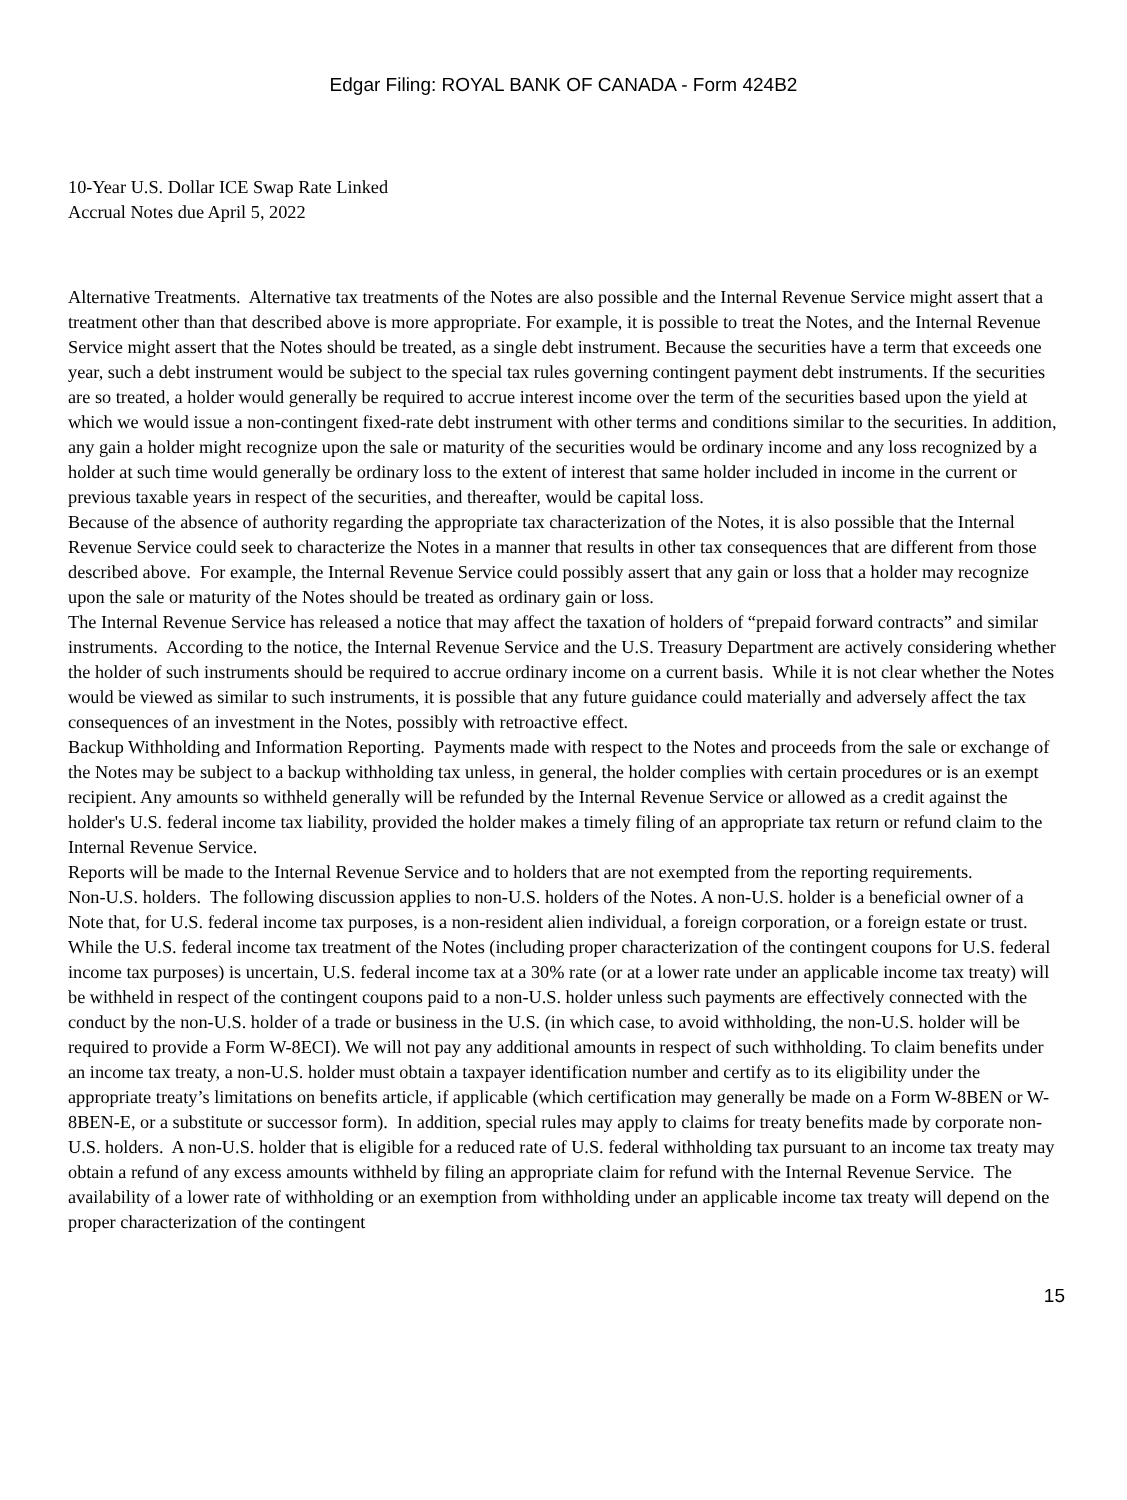Edgar Filing: ROYAL BANK OF CANADA - Form 424B2
10-Year U.S. Dollar ICE Swap Rate Linked
Accrual Notes due April 5, 2022
Alternative Treatments. Alternative tax treatments of the Notes are also possible and the Internal Revenue Service might assert that a treatment other than that described above is more appropriate. For example, it is possible to treat the Notes, and the Internal Revenue Service might assert that the Notes should be treated, as a single debt instrument. Because the securities have a term that exceeds one year, such a debt instrument would be subject to the special tax rules governing contingent payment debt instruments. If the securities are so treated, a holder would generally be required to accrue interest income over the term of the securities based upon the yield at which we would issue a non-contingent fixed-rate debt instrument with other terms and conditions similar to the securities. In addition, any gain a holder might recognize upon the sale or maturity of the securities would be ordinary income and any loss recognized by a holder at such time would generally be ordinary loss to the extent of interest that same holder included in income in the current or previous taxable years in respect of the securities, and thereafter, would be capital loss.
Because of the absence of authority regarding the appropriate tax characterization of the Notes, it is also possible that the Internal Revenue Service could seek to characterize the Notes in a manner that results in other tax consequences that are different from those described above. For example, the Internal Revenue Service could possibly assert that any gain or loss that a holder may recognize upon the sale or maturity of the Notes should be treated as ordinary gain or loss.
The Internal Revenue Service has released a notice that may affect the taxation of holders of “prepaid forward contracts” and similar instruments. According to the notice, the Internal Revenue Service and the U.S. Treasury Department are actively considering whether the holder of such instruments should be required to accrue ordinary income on a current basis. While it is not clear whether the Notes would be viewed as similar to such instruments, it is possible that any future guidance could materially and adversely affect the tax consequences of an investment in the Notes, possibly with retroactive effect.
Backup Withholding and Information Reporting. Payments made with respect to the Notes and proceeds from the sale or exchange of the Notes may be subject to a backup withholding tax unless, in general, the holder complies with certain procedures or is an exempt recipient. Any amounts so withheld generally will be refunded by the Internal Revenue Service or allowed as a credit against the holder's U.S. federal income tax liability, provided the holder makes a timely filing of an appropriate tax return or refund claim to the Internal Revenue Service.
Reports will be made to the Internal Revenue Service and to holders that are not exempted from the reporting requirements.
Non-U.S. holders. The following discussion applies to non-U.S. holders of the Notes. A non-U.S. holder is a beneficial owner of a Note that, for U.S. federal income tax purposes, is a non-resident alien individual, a foreign corporation, or a foreign estate or trust.
While the U.S. federal income tax treatment of the Notes (including proper characterization of the contingent coupons for U.S. federal income tax purposes) is uncertain, U.S. federal income tax at a 30% rate (or at a lower rate under an applicable income tax treaty) will be withheld in respect of the contingent coupons paid to a non-U.S. holder unless such payments are effectively connected with the conduct by the non-U.S. holder of a trade or business in the U.S. (in which case, to avoid withholding, the non-U.S. holder will be required to provide a Form W-8ECI). We will not pay any additional amounts in respect of such withholding. To claim benefits under an income tax treaty, a non-U.S. holder must obtain a taxpayer identification number and certify as to its eligibility under the appropriate treaty’s limitations on benefits article, if applicable (which certification may generally be made on a Form W-8BEN or W-8BEN-E, or a substitute or successor form). In addition, special rules may apply to claims for treaty benefits made by corporate non-U.S. holders. A non-U.S. holder that is eligible for a reduced rate of U.S. federal withholding tax pursuant to an income tax treaty may obtain a refund of any excess amounts withheld by filing an appropriate claim for refund with the Internal Revenue Service. The availability of a lower rate of withholding or an exemption from withholding under an applicable income tax treaty will depend on the proper characterization of the contingent
15